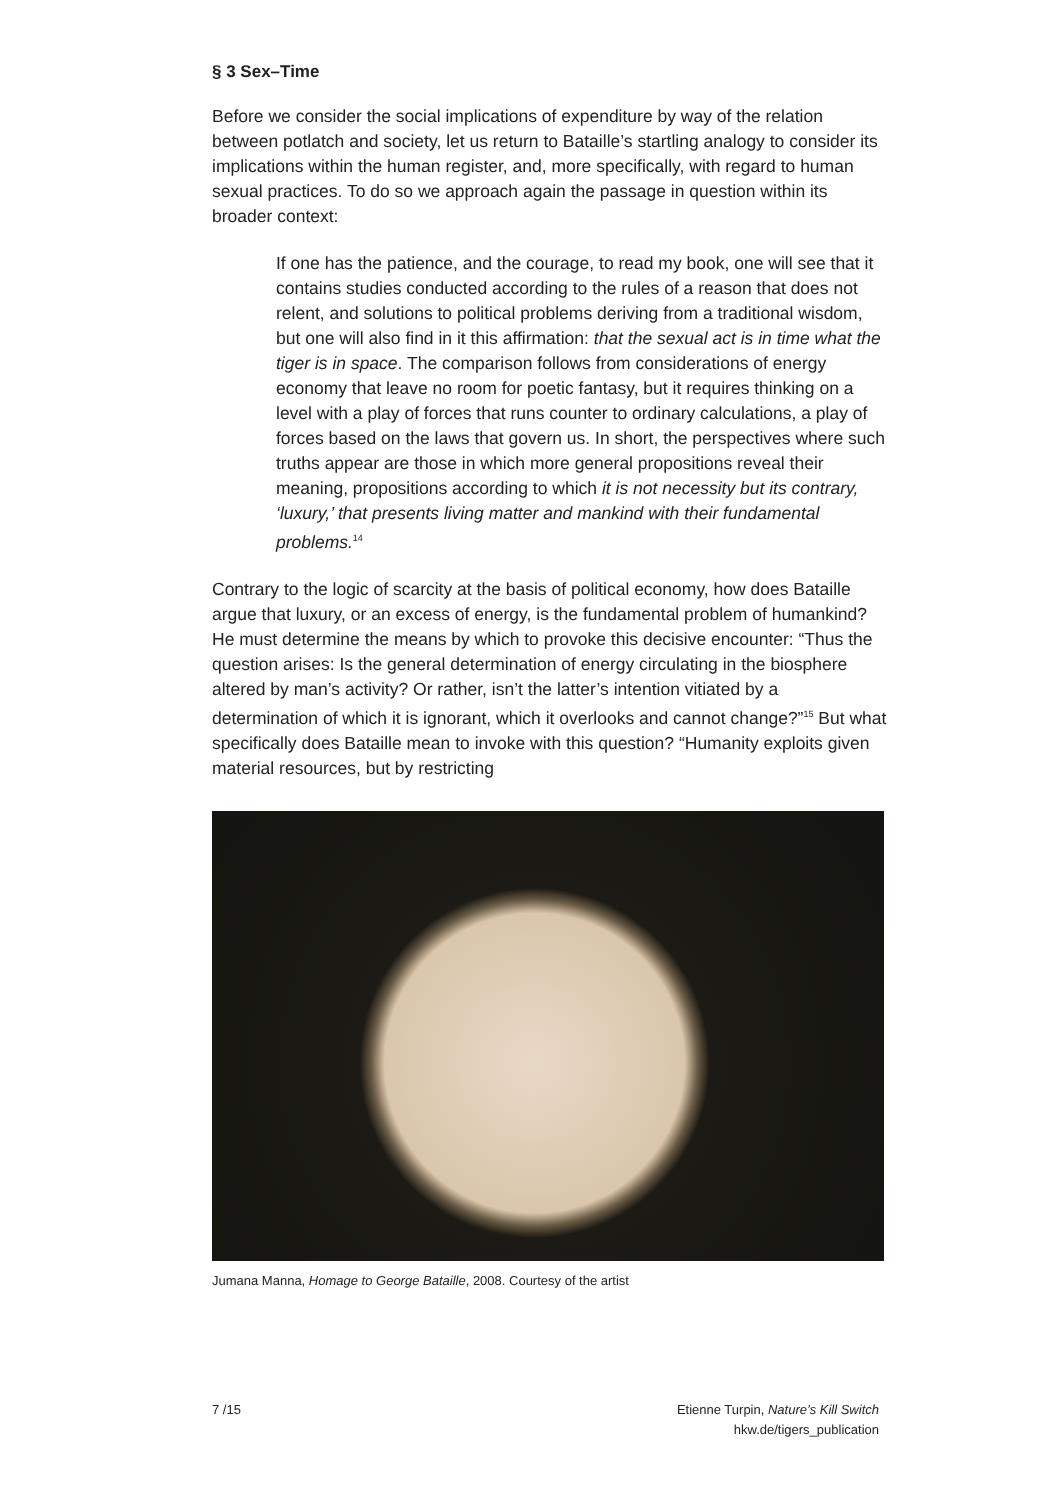§ 3 Sex–Time
Before we consider the social implications of expenditure by way of the relation between potlatch and society, let us return to Bataille’s startling analogy to consider its implications within the human register, and, more specifically, with regard to human sexual practices. To do so we approach again the passage in question within its broader context:
If one has the patience, and the courage, to read my book, one will see that it contains studies conducted according to the rules of a reason that does not relent, and solutions to political problems deriving from a traditional wisdom, but one will also find in it this affirmation: that the sexual act is in time what the tiger is in space. The comparison follows from considerations of energy economy that leave no room for poetic fantasy, but it requires thinking on a level with a play of forces that runs counter to ordinary calculations, a play of forces based on the laws that govern us. In short, the perspectives where such truths appear are those in which more general propositions reveal their meaning, propositions according to which it is not necessity but its contrary, ‘luxury,’ that presents living matter and mankind with their fundamental problems.<sup>14</sup>
Contrary to the logic of scarcity at the basis of political economy, how does Bataille argue that luxury, or an excess of energy, is the fundamental problem of humankind? He must determine the means by which to provoke this decisive encounter: “Thus the question arises: Is the general determination of energy circulating in the biosphere altered by man’s activity? Or rather, isn’t the latter’s intention vitiated by a determination of which it is ignorant, which it overlooks and cannot change?”<sup>15</sup> But what specifically does Bataille mean to invoke with this question? “Humanity exploits given material resources, but by restricting
Jumana Manna, Homage to George Bataille, 2008. Courtesy of the artist
7 /15 Etienne Turpin, Nature’s Kill Switch
hkw.de/tigers_publication